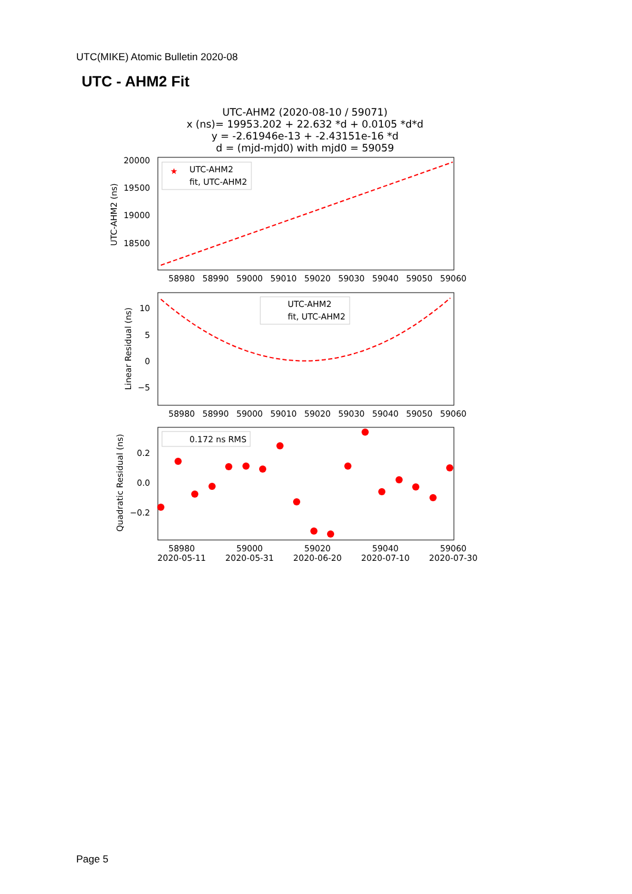UTC(MIKE) Atomic Bulletin 2020-08
UTC - AHM2 Fit
UTC-AHM2 (2020-08-10 / 59071)
x (ns)= 19953.202 + 22.632 *d + 0.0105 *d*d
y = -2.61946e-13 + -2.43151e-16 *d
d = (mjd-mjd0) with mjd0 = 59059
20000
19500
19000
18500
58980
58990
59000
59010
59020
59030
59040
59050
59060
UTC-AHM2 (ns)
UTC-AHM2
fit, UTC-AHM2
★
10
5
0
−5
58980
58990
59000
59010
59020
59030
59040
59050
59060
Linear Residual (ns)
UTC-AHM2
fit, UTC-AHM2
0.2
0.0
−0.2
58980
2020-05-11
59000
2020-05-31
59020
2020-06-20
59040
2020-07-10
59060
2020-07-30
Quadratic Residual (ns)
0.172 ns RMS
Page 5